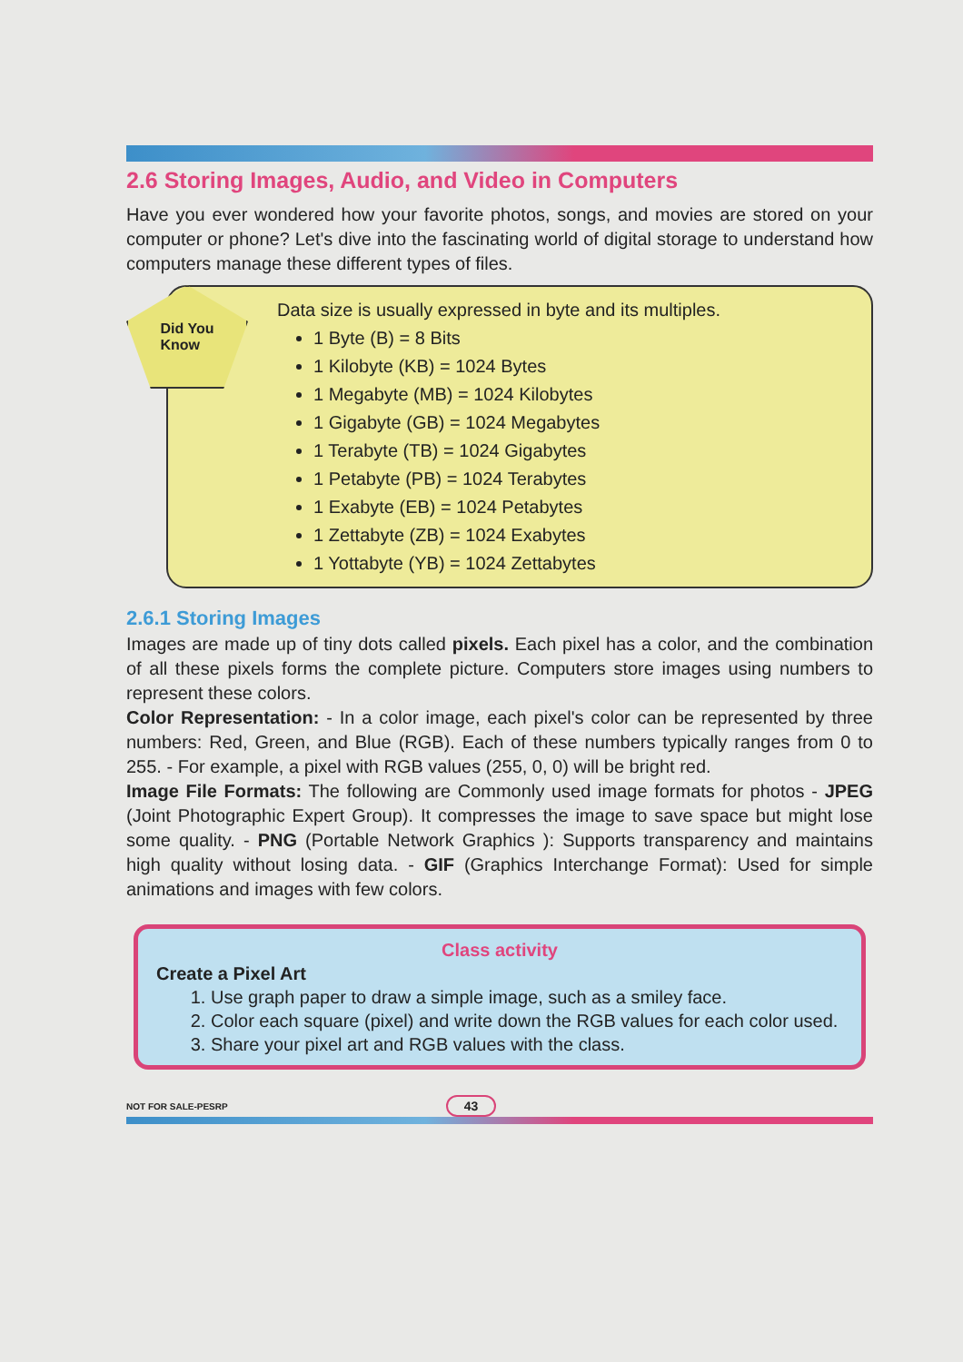2.6 Storing Images, Audio, and Video in Computers
Have you ever wondered how your favorite photos, songs, and movies are stored on your computer or phone? Let's dive into the fascinating world of digital storage to understand how computers manage these different types of files.
Did You
Know
Data size is usually expressed in byte and its multiples.
1 Byte (B) = 8 Bits
1 Kilobyte (KB) = 1024 Bytes
1 Megabyte (MB) = 1024 Kilobytes
1 Gigabyte (GB) = 1024 Megabytes
1 Terabyte (TB) = 1024 Gigabytes
1 Petabyte (PB) = 1024 Terabytes
1 Exabyte (EB) = 1024 Petabytes
1 Zettabyte (ZB) = 1024 Exabytes
1 Yottabyte (YB) = 1024 Zettabytes
2.6.1 Storing Images
Images are made up of tiny dots called pixels. Each pixel has a color, and the combination of all these pixels forms the complete picture. Computers store images using numbers to represent these colors.
Color Representation: - In a color image, each pixel's color can be represented by three numbers: Red, Green, and Blue (RGB). Each of these numbers typically ranges from 0 to 255. - For example, a pixel with RGB values (255, 0, 0) will be bright red.
Image File Formats: The following are Commonly used image formats for photos - JPEG (Joint Photographic Expert Group). It compresses the image to save space but might lose some quality. - PNG (Portable Network Graphics ): Supports transparency and maintains high quality without losing data. - GIF (Graphics Interchange Format): Used for simple animations and images with few colors.
Class activity
Create a Pixel Art
1. Use graph paper to draw a simple image, such as a smiley face.
2. Color each square (pixel) and write down the RGB values for each color used.
3. Share your pixel art and RGB values with the class.
NOT FOR SALE-PESRP 43